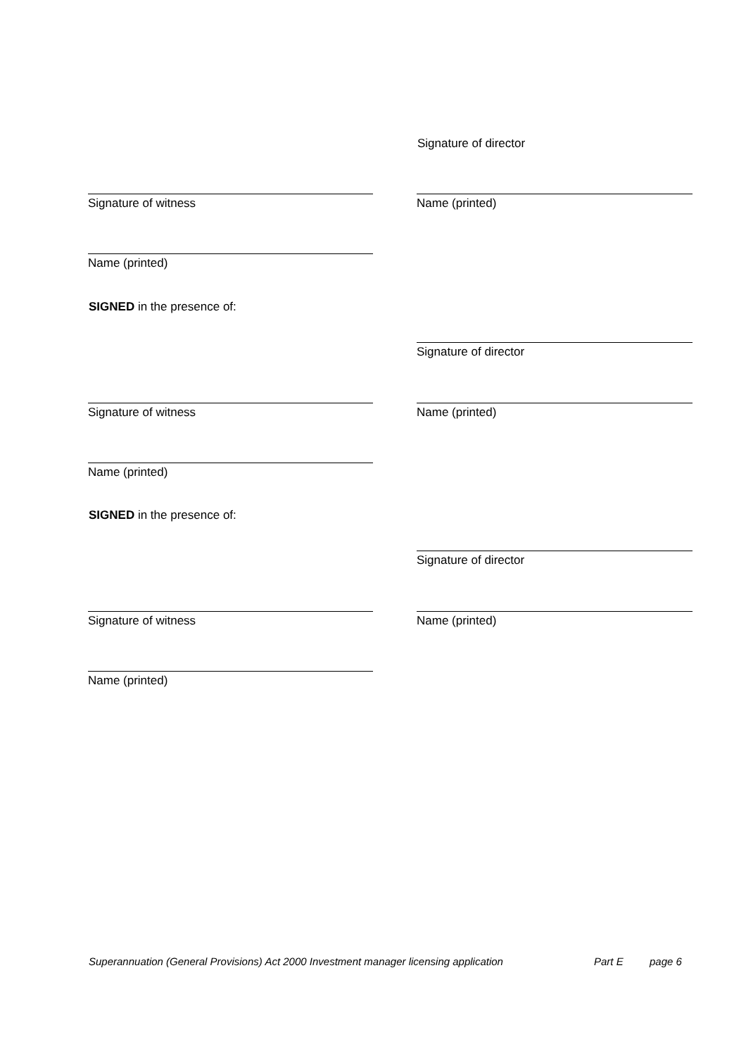Signature of director
Signature of witness Name (printed)
Name (printed)
SIGNED in the presence of:
Signature of director
Signature of witness Name (printed)
Name (printed)
SIGNED in the presence of:
Signature of director
Signature of witness Name (printed)
Name (printed)
Superannuation (General Provisions) Act 2000 Investment manager licensing application Part E page 6